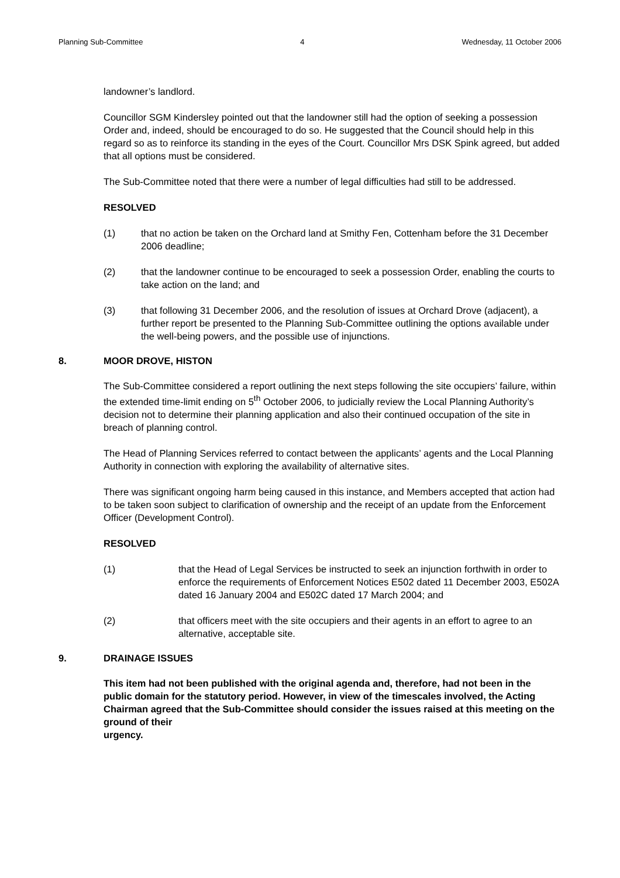Planning Sub-Committee 4 Wednesday, 11 October 2006
landowner’s landlord.
Councillor SGM Kindersley pointed out that the landowner still had the option of seeking a possession Order and, indeed, should be encouraged to do so. He suggested that the Council should help in this regard so as to reinforce its standing in the eyes of the Court. Councillor Mrs DSK Spink agreed, but added that all options must be considered.
The Sub-Committee noted that there were a number of legal difficulties had still to be addressed.
RESOLVED
(1) that no action be taken on the Orchard land at Smithy Fen, Cottenham before the 31 December 2006 deadline;
(2) that the landowner continue to be encouraged to seek a possession Order, enabling the courts to take action on the land; and
(3) that following 31 December 2006, and the resolution of issues at Orchard Drove (adjacent), a further report be presented to the Planning Sub-Committee outlining the options available under the well-being powers, and the possible use of injunctions.
8. MOOR DROVE, HISTON
The Sub-Committee considered a report outlining the next steps following the site occupiers’ failure, within the extended time-limit ending on 5<sup>th</sup> October 2006, to judicially review the Local Planning Authority’s decision not to determine their planning application and also their continued occupation of the site in breach of planning control.
The Head of Planning Services referred to contact between the applicants’ agents and the Local Planning Authority in connection with exploring the availability of alternative sites.
There was significant ongoing harm being caused in this instance, and Members accepted that action had to be taken soon subject to clarification of ownership and the receipt of an update from the Enforcement Officer (Development Control).
RESOLVED
(1) that the Head of Legal Services be instructed to seek an injunction forthwith in order to enforce the requirements of Enforcement Notices E502 dated 11 December 2003, E502A dated 16 January 2004 and E502C dated 17 March 2004; and
(2) that officers meet with the site occupiers and their agents in an effort to agree to an alternative, acceptable site.
9. DRAINAGE ISSUES
This item had not been published with the original agenda and, therefore, had not been in the public domain for the statutory period. However, in view of the timescales involved, the Acting Chairman agreed that the Sub-Committee should consider the issues raised at this meeting on the ground of their
urgency.